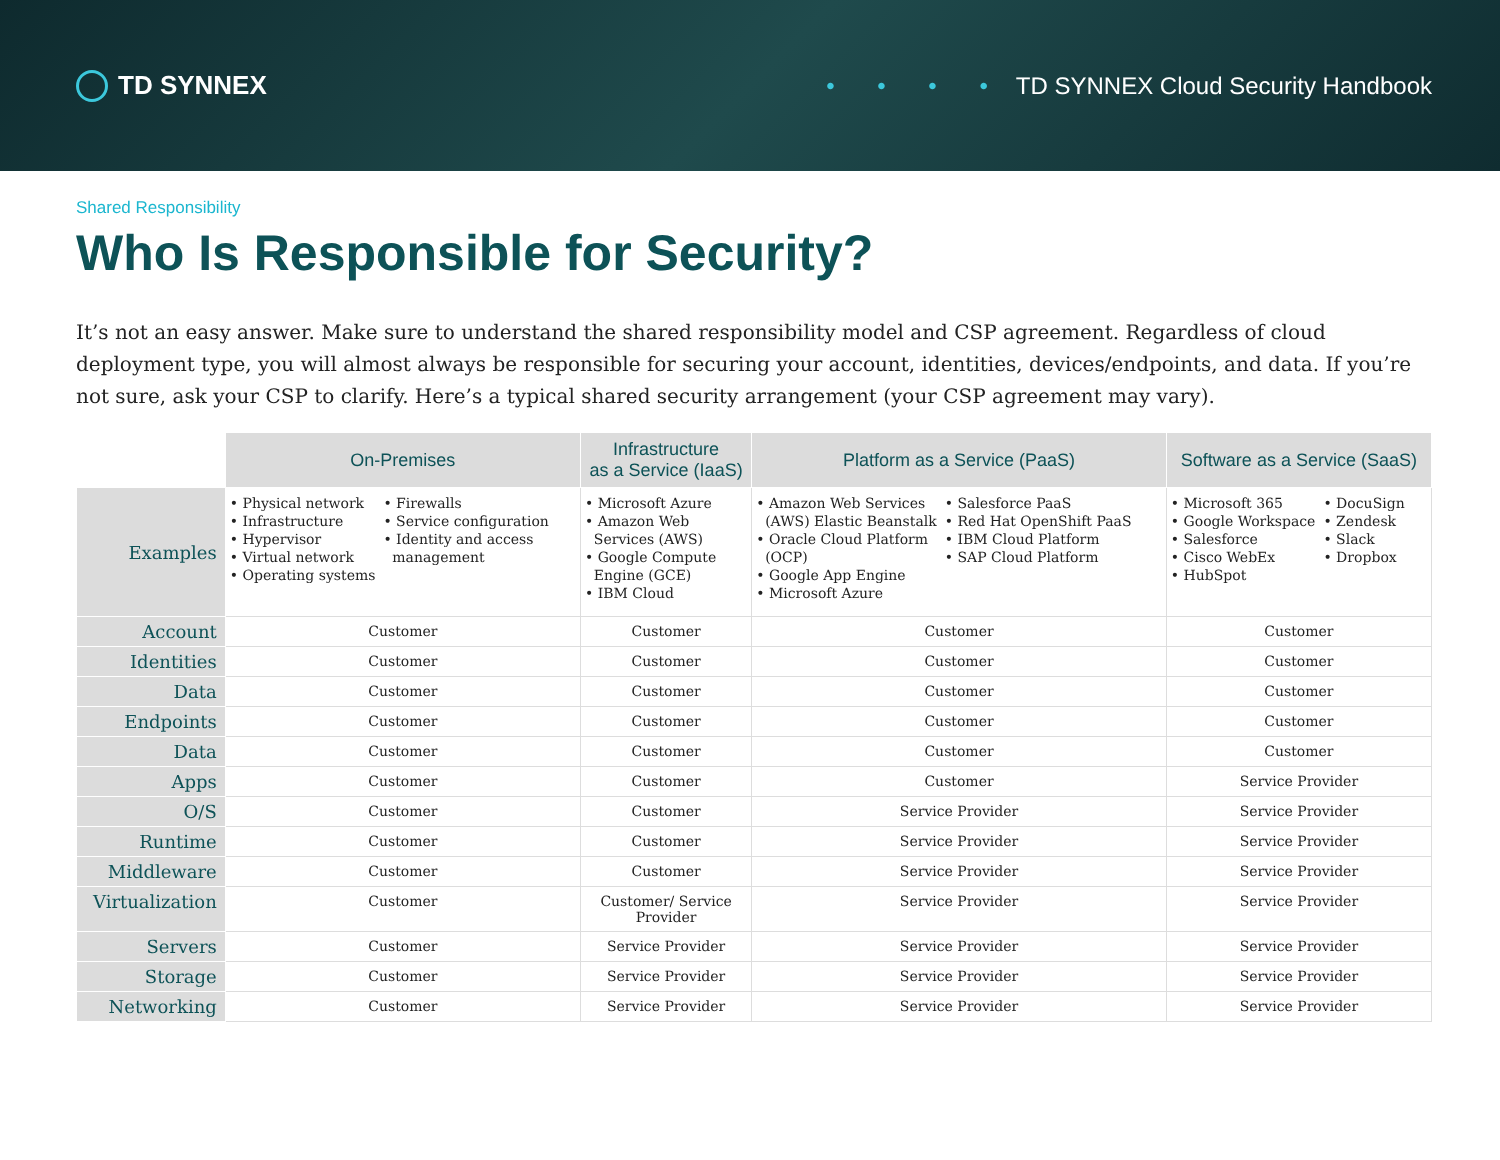TD SYNNEX
• • • • TD SYNNEX Cloud Security Handbook
Shared Responsibility
Who Is Responsible for Security?
It’s not an easy answer. Make sure to understand the shared responsibility model and CSP agreement. Regardless of cloud deployment type, you will almost always be responsible for securing your account, identities, devices/endpoints, and data. If you’re not sure, ask your CSP to clarify. Here’s a typical shared security arrangement (your CSP agreement may vary).
| | On-Premises | Infrastructure as a Service (IaaS) | Platform as a Service (PaaS) | Software as a Service (SaaS) |
| --- | --- | --- | --- | --- |
| Examples | • Physical network • Infrastructure • Hypervisor • Virtual network • Operating systems • Firewalls • Service configuration • Identity and access management | • Microsoft Azure • Amazon Web Services (AWS) • Google Compute Engine (GCE) • IBM Cloud | • Amazon Web Services (AWS) Elastic Beanstalk • Oracle Cloud Platform (OCP) • Google App Engine • Microsoft Azure • Salesforce PaaS • Red Hat OpenShift PaaS • IBM Cloud Platform • SAP Cloud Platform | • Microsoft 365 • Google Workspace • Salesforce • Cisco WebEx • HubSpot • DocuSign • Zendesk • Slack • Dropbox |
| Account | Customer | Customer | Customer | Customer |
| Identities | Customer | Customer | Customer | Customer |
| Data | Customer | Customer | Customer | Customer |
| Endpoints | Customer | Customer | Customer | Customer |
| Data | Customer | Customer | Customer | Customer |
| Apps | Customer | Customer | Customer | Service Provider |
| O/S | Customer | Customer | Service Provider | Service Provider |
| Runtime | Customer | Customer | Service Provider | Service Provider |
| Middleware | Customer | Customer | Service Provider | Service Provider |
| Virtualization | Customer | Customer/ Service Provider | Service Provider | Service Provider |
| Servers | Customer | Service Provider | Service Provider | Service Provider |
| Storage | Customer | Service Provider | Service Provider | Service Provider |
| Networking | Customer | Service Provider | Service Provider | Service Provider |